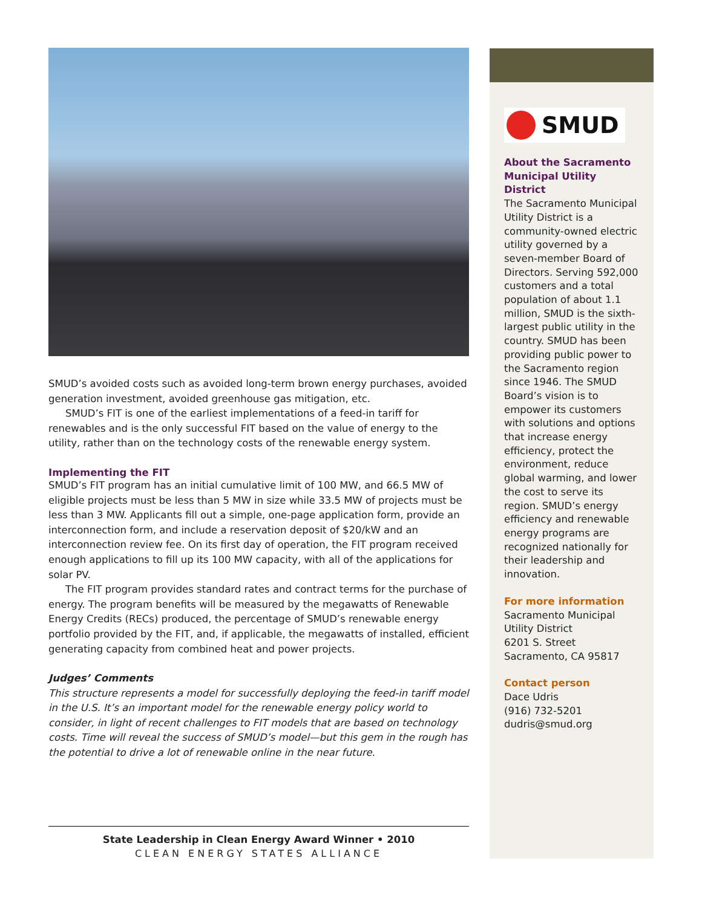SMUD’s avoided costs such as avoided long-term brown energy purchases, avoided generation investment, avoided greenhouse gas mitigation, etc.
SMUD’s FIT is one of the earliest implementations of a feed-in tariff for renewables and is the only successful FIT based on the value of energy to the utility, rather than on the technology costs of the renewable energy system.
Implementing the FIT
SMUD’s FIT program has an initial cumulative limit of 100 MW, and 66.5 MW of eligible projects must be less than 5 MW in size while 33.5 MW of projects must be less than 3 MW. Applicants fill out a simple, one-page application form, provide an interconnection form, and include a reservation deposit of $20/kW and an interconnection review fee. On its first day of operation, the FIT program received enough applications to fill up its 100 MW capacity, with all of the applications for solar PV.
The FIT program provides standard rates and contract terms for the purchase of energy. The program benefits will be measured by the megawatts of Renewable Energy Credits (RECs) produced, the percentage of SMUD’s renewable energy portfolio provided by the FIT, and, if applicable, the megawatts of installed, efficient generating capacity from combined heat and power projects.
Judges’ Comments
This structure represents a model for successfully deploying the feed-in tariff model in the U.S. It’s an important model for the renewable energy policy world to consider, in light of recent challenges to FIT models that are based on technology costs. Time will reveal the success of SMUD’s model—but this gem in the rough has the potential to drive a lot of renewable online in the near future.
SMUD
About the Sacramento Municipal Utility District
The Sacramento Municipal Utility District is a community-owned electric utility governed by a seven-member Board of Directors. Serving 592,000 customers and a total population of about 1.1 million, SMUD is the sixth-largest public utility in the country. SMUD has been providing public power to the Sacramento region since 1946. The SMUD Board’s vision is to empower its customers with solutions and options that increase energy efficiency, protect the environment, reduce global warming, and lower the cost to serve its region. SMUD’s energy efficiency and renewable energy programs are recognized nationally for their leadership and innovation.
For more information
Sacramento Municipal Utility District
6201 S. Street
Sacramento, CA 95817
Contact person
Dace Udris
(916) 732-5201
dudris@smud.org
State Leadership in Clean Energy Award Winner • 2010
CLEAN ENERGY STATES ALLIANCE